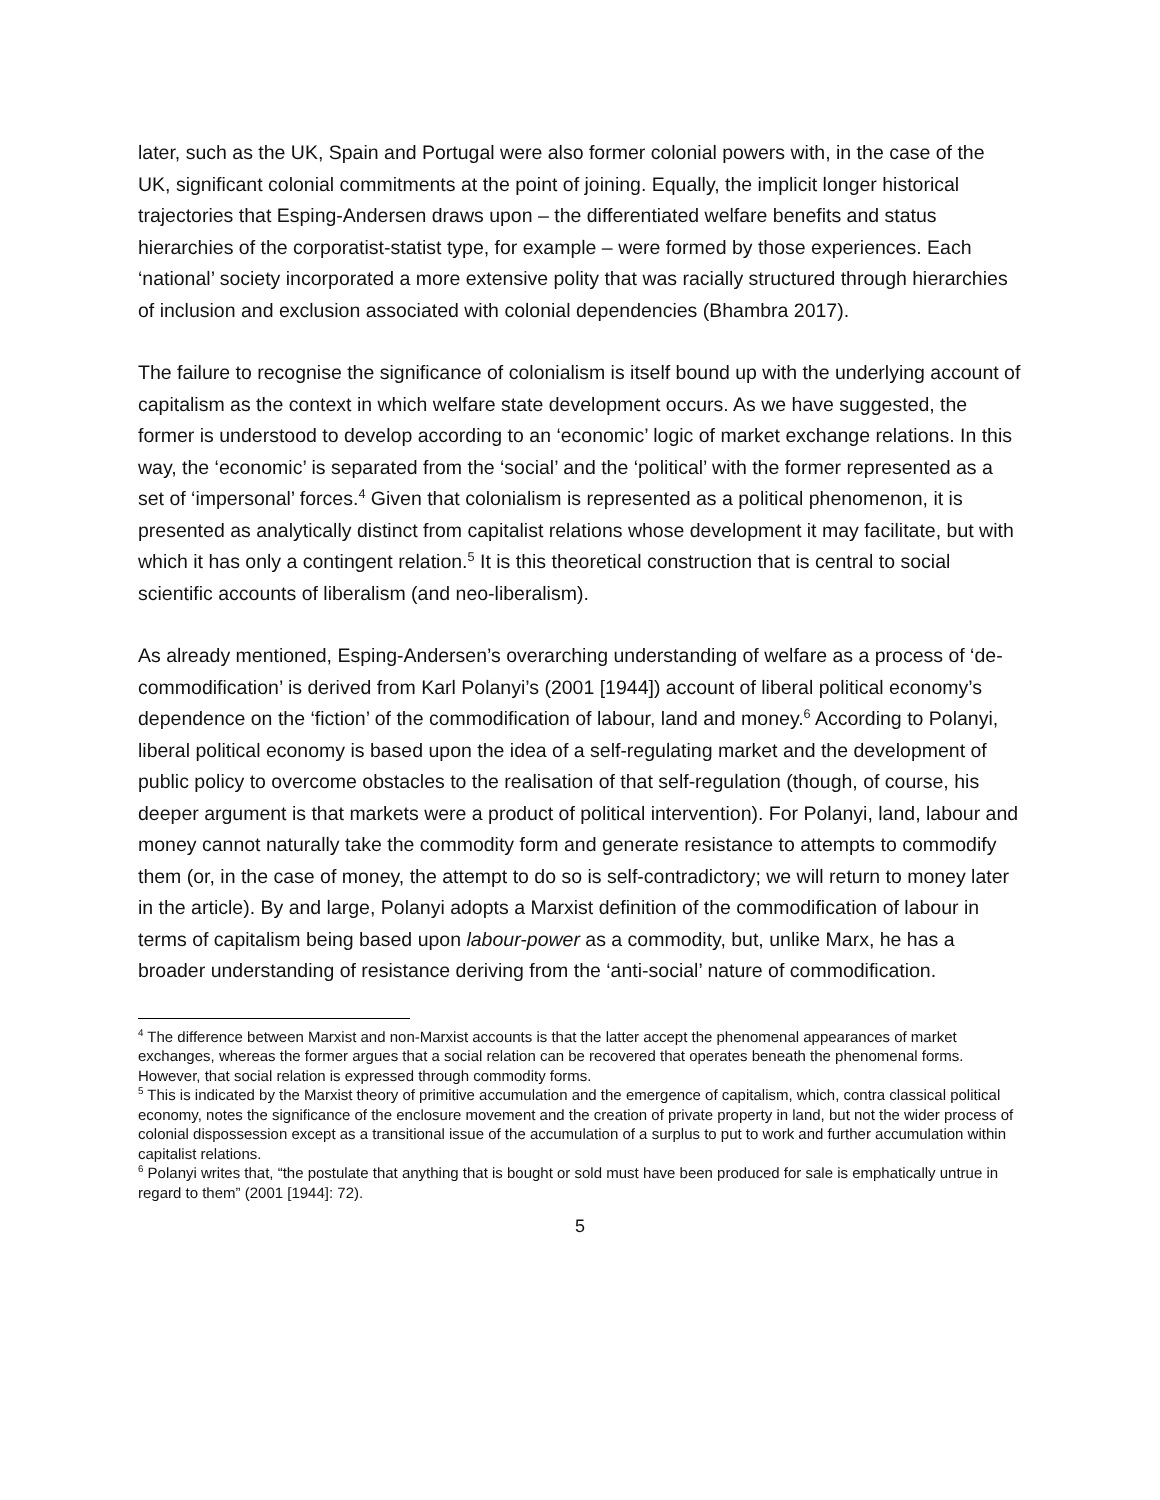later, such as the UK, Spain and Portugal were also former colonial powers with, in the case of the UK, significant colonial commitments at the point of joining. Equally, the implicit longer historical trajectories that Esping-Andersen draws upon – the differentiated welfare benefits and status hierarchies of the corporatist-statist type, for example – were formed by those experiences. Each ‘national’ society incorporated a more extensive polity that was racially structured through hierarchies of inclusion and exclusion associated with colonial dependencies (Bhambra 2017).
The failure to recognise the significance of colonialism is itself bound up with the underlying account of capitalism as the context in which welfare state development occurs. As we have suggested, the former is understood to develop according to an ‘economic’ logic of market exchange relations. In this way, the ‘economic’ is separated from the ‘social’ and the ‘political’ with the former represented as a set of ‘impersonal’ forces.<sup>4</sup> Given that colonialism is represented as a political phenomenon, it is presented as analytically distinct from capitalist relations whose development it may facilitate, but with which it has only a contingent relation.<sup>5</sup> It is this theoretical construction that is central to social scientific accounts of liberalism (and neo-liberalism).
As already mentioned, Esping-Andersen’s overarching understanding of welfare as a process of ‘de-commodification’ is derived from Karl Polanyi’s (2001 [1944]) account of liberal political economy’s dependence on the ‘fiction’ of the commodification of labour, land and money.<sup>6</sup> According to Polanyi, liberal political economy is based upon the idea of a self-regulating market and the development of public policy to overcome obstacles to the realisation of that self-regulation (though, of course, his deeper argument is that markets were a product of political intervention). For Polanyi, land, labour and money cannot naturally take the commodity form and generate resistance to attempts to commodify them (or, in the case of money, the attempt to do so is self-contradictory; we will return to money later in the article). By and large, Polanyi adopts a Marxist definition of the commodification of labour in terms of capitalism being based upon labour-power as a commodity, but, unlike Marx, he has a broader understanding of resistance deriving from the ‘anti-social’ nature of commodification.
<sup>4</sup> The difference between Marxist and non-Marxist accounts is that the latter accept the phenomenal appearances of market exchanges, whereas the former argues that a social relation can be recovered that operates beneath the phenomenal forms. However, that social relation is expressed through commodity forms.
<sup>5</sup> This is indicated by the Marxist theory of primitive accumulation and the emergence of capitalism, which, contra classical political economy, notes the significance of the enclosure movement and the creation of private property in land, but not the wider process of colonial dispossession except as a transitional issue of the accumulation of a surplus to put to work and further accumulation within capitalist relations.
<sup>6</sup> Polanyi writes that, “the postulate that anything that is bought or sold must have been produced for sale is emphatically untrue in regard to them” (2001 [1944]: 72).
5